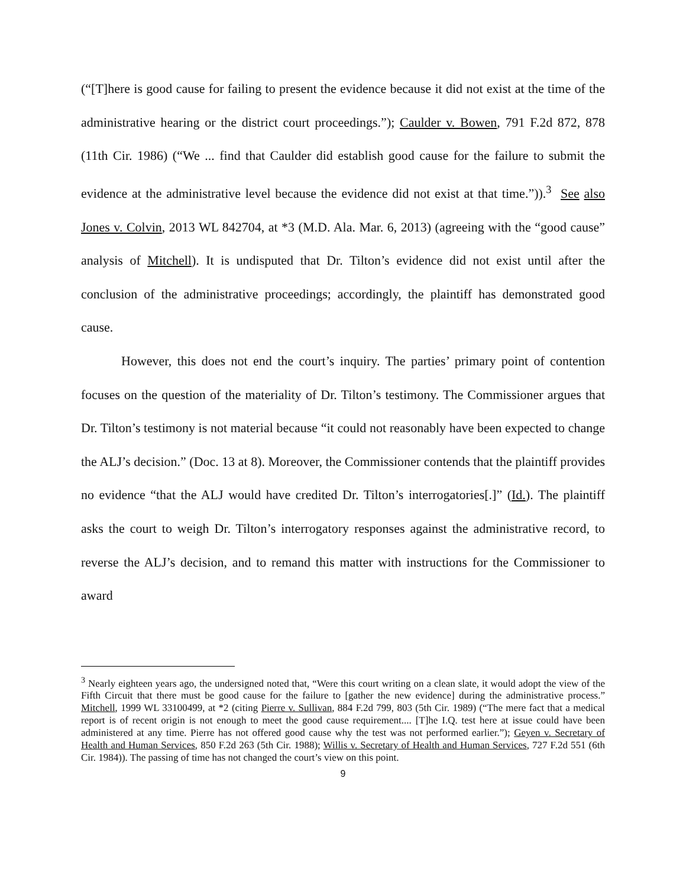(“[T]here is good cause for failing to present the evidence because it did not exist at the time of the administrative hearing or the district court proceedings.”); Caulder v. Bowen, 791 F.2d 872, 878 (11th Cir. 1986) (“We ... find that Caulder did establish good cause for the failure to submit the evidence at the administrative level because the evidence did not exist at that time.”)).<sup>3</sup> See also Jones v. Colvin, 2013 WL 842704, at *3 (M.D. Ala. Mar. 6, 2013) (agreeing with the “good cause” analysis of Mitchell). It is undisputed that Dr. Tilton’s evidence did not exist until after the conclusion of the administrative proceedings; accordingly, the plaintiff has demonstrated good cause.
However, this does not end the court’s inquiry. The parties’ primary point of contention focuses on the question of the materiality of Dr. Tilton’s testimony. The Commissioner argues that Dr. Tilton’s testimony is not material because “it could not reasonably have been expected to change the ALJ’s decision.” (Doc. 13 at 8). Moreover, the Commissioner contends that the plaintiff provides no evidence “that the ALJ would have credited Dr. Tilton’s interrogatories[.]” (Id.). The plaintiff asks the court to weigh Dr. Tilton’s interrogatory responses against the administrative record, to reverse the ALJ’s decision, and to remand this matter with instructions for the Commissioner to award
<sup>3</sup> Nearly eighteen years ago, the undersigned noted that, “Were this court writing on a clean slate, it would adopt the view of the Fifth Circuit that there must be good cause for the failure to [gather the new evidence] during the administrative process.” Mitchell, 1999 WL 33100499, at *2 (citing Pierre v. Sullivan, 884 F.2d 799, 803 (5th Cir. 1989) (“The mere fact that a medical report is of recent origin is not enough to meet the good cause requirement.... [T]he I.Q. test here at issue could have been administered at any time. Pierre has not offered good cause why the test was not performed earlier.”); Geyen v. Secretary of Health and Human Services, 850 F.2d 263 (5th Cir. 1988); Willis v. Secretary of Health and Human Services, 727 F.2d 551 (6th Cir. 1984)). The passing of time has not changed the court’s view on this point.
9